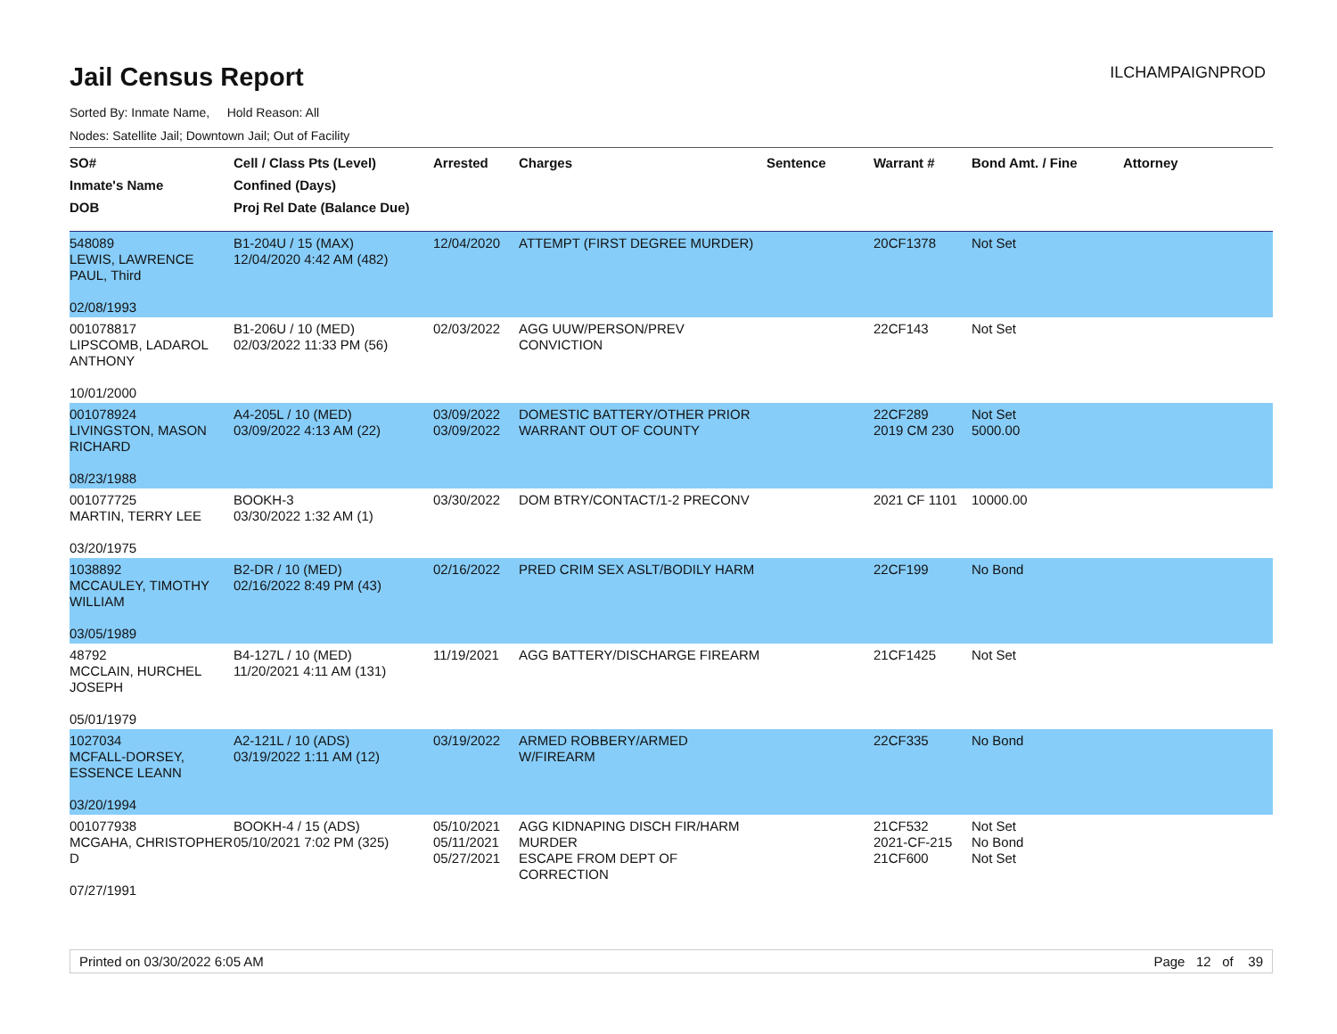Jail Census Report
ILCHAMPAIGNPROD
Sorted By: Inmate Name, Hold Reason: All
Nodes: Satellite Jail; Downtown Jail; Out of Facility
| SO# Inmate's Name DOB | Cell / Class Pts (Level) Confined (Days) Proj Rel Date (Balance Due) | Arrested | Charges | Sentence | Warrant # | Bond Amt. / Fine | Attorney |
| --- | --- | --- | --- | --- | --- | --- | --- |
| 548089 LEWIS, LAWRENCE PAUL, Third 02/08/1993 | B1-204U / 15 (MAX) 12/04/2020 4:42 AM (482) | 12/04/2020 | ATTEMPT (FIRST DEGREE MURDER) | | 20CF1378 | Not Set | |
| 001078817 LIPSCOMB, LADAROL ANTHONY 10/01/2000 | B1-206U / 10 (MED) 02/03/2022 11:33 PM (56) | 02/03/2022 | AGG UUW/PERSON/PREV CONVICTION | | 22CF143 | Not Set | |
| 001078924 LIVINGSTON, MASON RICHARD 08/23/1988 | A4-205L / 10 (MED) 03/09/2022 4:13 AM (22) | 03/09/2022 03/09/2022 | DOMESTIC BATTERY/OTHER PRIOR WARRANT OUT OF COUNTY | | 22CF289 2019 CM 230 | Not Set 5000.00 | |
| 001077725 MARTIN, TERRY LEE 03/20/1975 | BOOKH-3 03/30/2022 1:32 AM (1) | 03/30/2022 | DOM BTRY/CONTACT/1-2 PRECONV | | 2021 CF 1101 | 10000.00 | |
| 1038892 MCCAULEY, TIMOTHY WILLIAM 03/05/1989 | B2-DR / 10 (MED) 02/16/2022 8:49 PM (43) | 02/16/2022 | PRED CRIM SEX ASLT/BODILY HARM | | 22CF199 | No Bond | |
| 48792 MCCLAIN, HURCHEL JOSEPH 05/01/1979 | B4-127L / 10 (MED) 11/20/2021 4:11 AM (131) | 11/19/2021 | AGG BATTERY/DISCHARGE FIREARM | | 21CF1425 | Not Set | |
| 1027034 MCFALL-DORSEY, ESSENCE LEANN 03/20/1994 | A2-121L / 10 (ADS) 03/19/2022 1:11 AM (12) | 03/19/2022 | ARMED ROBBERY/ARMED W/FIREARM | | 22CF335 | No Bond | |
| 001077938 MCGAHA, CHRISTOPHER D 07/27/1991 | BOOKH-4 / 15 (ADS) 05/10/2021 7:02 PM (325) | 05/10/2021 05/11/2021 05/27/2021 | AGG KIDNAPING DISCH FIR/HARM MURDER ESCAPE FROM DEPT OF CORRECTION | | 21CF532 2021-CF-215 21CF600 | Not Set No Bond Not Set | |
Printed on 03/30/2022 6:05 AM Page 12 of 39